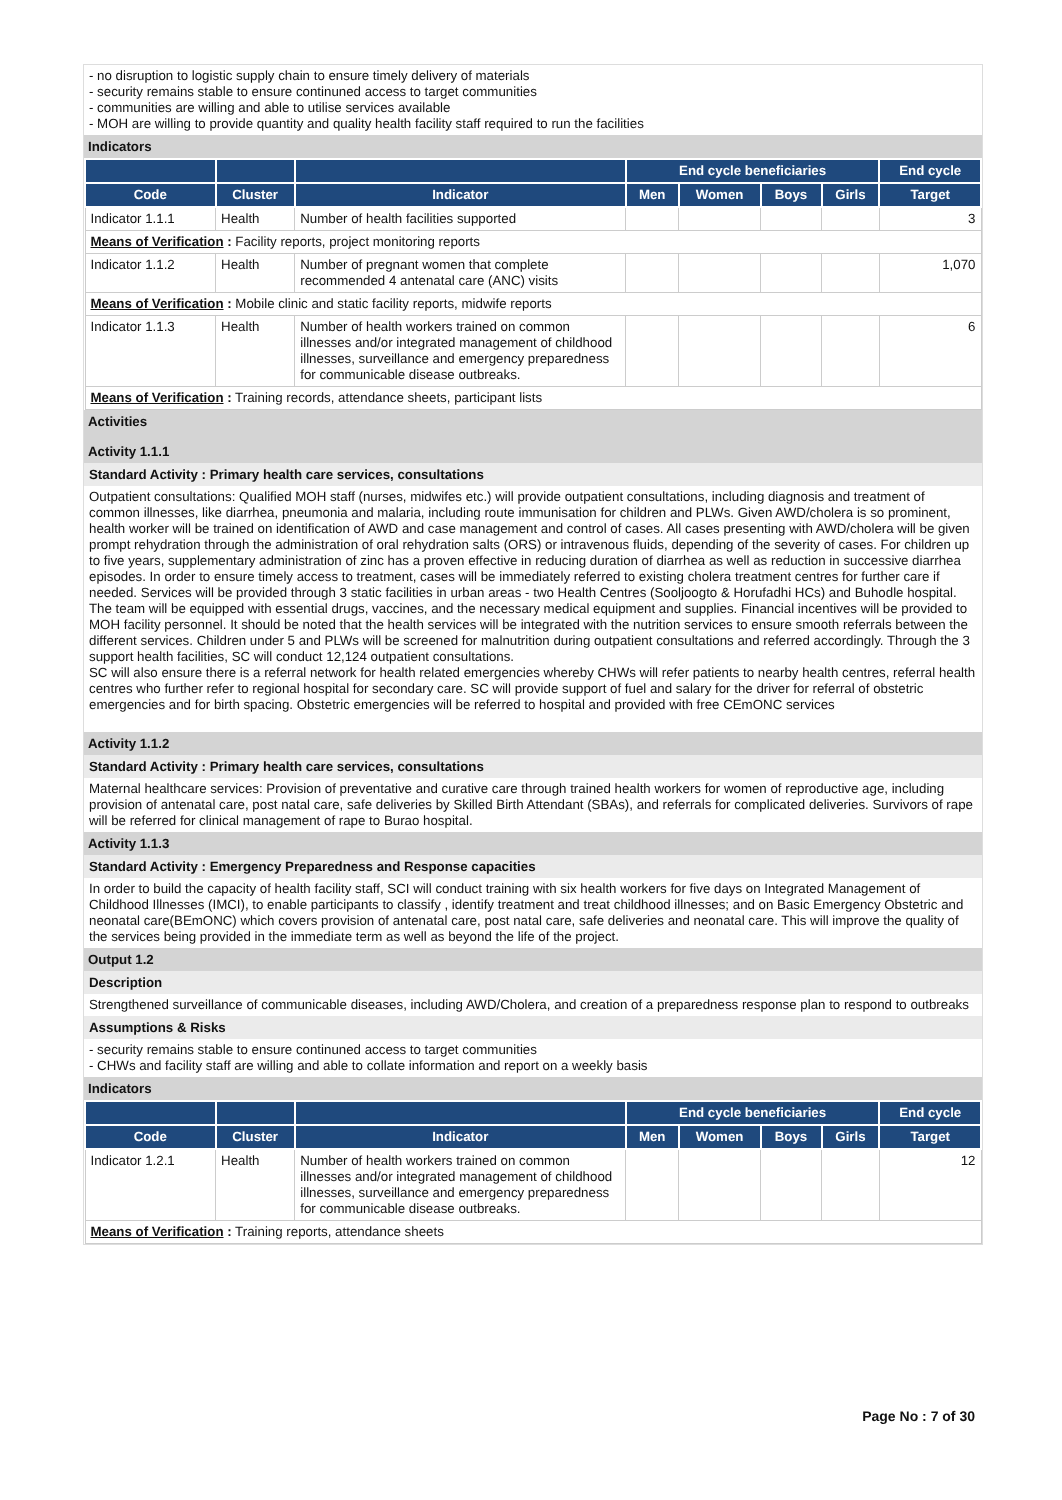- no disruption to logistic supply chain to ensure timely delivery of materials
- security remains stable to ensure continuned access to target communities
- communities are willing and able to utilise services available
- MOH are willing to provide quantity and quality health facility staff required to run the facilities
Indicators
| | | | End cycle beneficiaries | | | | End cycle |
| --- | --- | --- | --- | --- | --- | --- | --- |
| Code | Cluster | Indicator | Men | Women | Boys | Girls | Target |
| Indicator 1.1.1 | Health | Number of health facilities supported | | | | | 3 |
| Means of Verification : Facility reports, project monitoring reports | | | | | | | |
| Indicator 1.1.2 | Health | Number of pregnant women that complete recommended 4 antenatal care (ANC) visits | | | | | 1,070 |
| Means of Verification : Mobile clinic and static facility reports, midwife reports | | | | | | | |
| Indicator 1.1.3 | Health | Number of health workers trained on common illnesses and/or integrated management of childhood illnesses, surveillance and emergency preparedness for communicable disease outbreaks. | | | | | 6 |
| Means of Verification : Training records, attendance sheets, participant lists | | | | | | | |
Activities
Activity 1.1.1
Standard Activity : Primary health care services, consultations
Outpatient consultations: Qualified MOH staff (nurses, midwifes etc.) will provide outpatient consultations, including diagnosis and treatment of common illnesses, like diarrhea, pneumonia and malaria, including route immunisation for children and PLWs. Given AWD/cholera is so prominent, health worker will be trained on identification of AWD and case management and control of cases. All cases presenting with AWD/cholera will be given prompt rehydration through the administration of oral rehydration salts (ORS) or intravenous fluids, depending of the severity of cases. For children up to five years, supplementary administration of zinc has a proven effective in reducing duration of diarrhea as well as reduction in successive diarrhea episodes. In order to ensure timely access to treatment, cases will be immediately referred to existing cholera treatment centres for further care if needed. Services will be provided through 3 static facilities in urban areas - two Health Centres (Sooljoogto & Horufadhi HCs) and Buhodle hospital. The team will be equipped with essential drugs, vaccines, and the necessary medical equipment and supplies. Financial incentives will be provided to MOH facility personnel. It should be noted that the health services will be integrated with the nutrition services to ensure smooth referrals between the different services. Children under 5 and PLWs will be screened for malnutrition during outpatient consultations and referred accordingly. Through the 3 support health facilities, SC will conduct 12,124 outpatient consultations.
SC will also ensure there is a referral network for health related emergencies whereby CHWs will refer patients to nearby health centres, referral health centres who further refer to regional hospital for secondary care. SC will provide support of fuel and salary for the driver for referral of obstetric emergencies and for birth spacing. Obstetric emergencies will be referred to hospital and provided with free CEmONC services
Activity 1.1.2
Standard Activity : Primary health care services, consultations
Maternal healthcare services: Provision of preventative and curative care through trained health workers for women of reproductive age, including provision of antenatal care, post natal care, safe deliveries by Skilled Birth Attendant (SBAs), and referrals for complicated deliveries. Survivors of rape will be referred for clinical management of rape to Burao hospital.
Activity 1.1.3
Standard Activity : Emergency Preparedness and Response capacities
In order to build the capacity of health facility staff, SCI will conduct training with six health workers for five days on Integrated Management of Childhood Illnesses (IMCI), to enable participants to classify , identify treatment and treat childhood illnesses; and on Basic Emergency Obstetric and neonatal care(BEmONC) which covers provision of antenatal care, post natal care, safe deliveries and neonatal care. This will improve the quality of the services being provided in the immediate term as well as beyond the life of the project.
Output 1.2
Description
Strengthened surveillance of communicable diseases, including AWD/Cholera, and creation of a preparedness response plan to respond to outbreaks
Assumptions & Risks
- security remains stable to ensure continuned access to target communities
- CHWs and facility staff are willing and able to collate information and report on a weekly basis
Indicators
| | | | End cycle beneficiaries | | | | End cycle |
| --- | --- | --- | --- | --- | --- | --- | --- |
| Code | Cluster | Indicator | Men | Women | Boys | Girls | Target |
| Indicator 1.2.1 | Health | Number of health workers trained on common illnesses and/or integrated management of childhood illnesses, surveillance and emergency preparedness for communicable disease outbreaks. | | | | | 12 |
| Means of Verification : Training reports, attendance sheets | | | | | | | |
Page No : 7 of 30